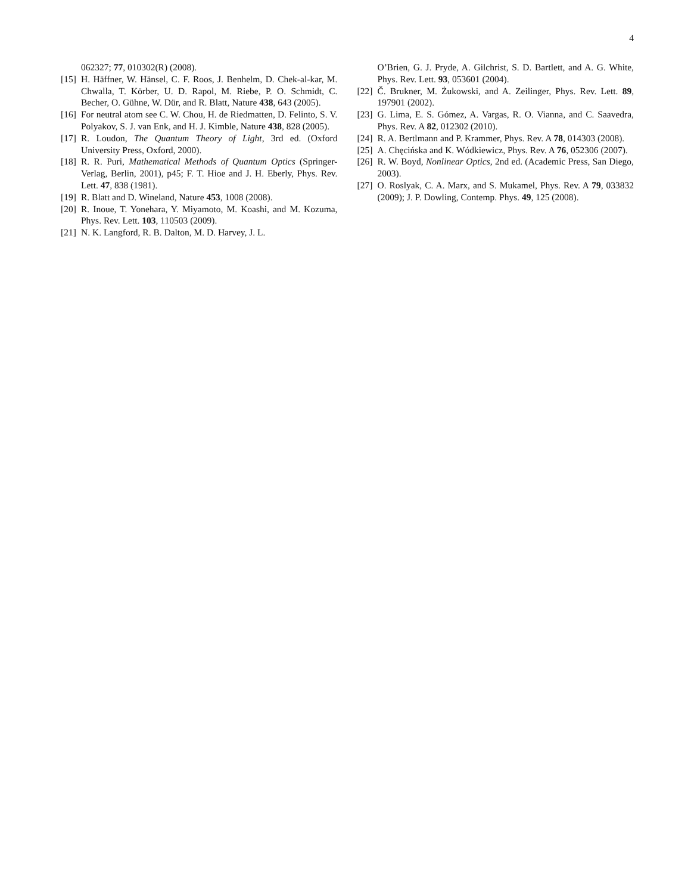4
062327; 77, 010302(R) (2008).
[15] H. Häffner, W. Hänsel, C. F. Roos, J. Benhelm, D. Chek-al-kar, M. Chwalla, T. Körber, U. D. Rapol, M. Riebe, P. O. Schmidt, C. Becher, O. Gühne, W. Dür, and R. Blatt, Nature 438, 643 (2005).
[16] For neutral atom see C. W. Chou, H. de Riedmatten, D. Felinto, S. V. Polyakov, S. J. van Enk, and H. J. Kimble, Nature 438, 828 (2005).
[17] R. Loudon, The Quantum Theory of Light, 3rd ed. (Oxford University Press, Oxford, 2000).
[18] R. R. Puri, Mathematical Methods of Quantum Optics (Springer-Verlag, Berlin, 2001), p45; F. T. Hioe and J. H. Eberly, Phys. Rev. Lett. 47, 838 (1981).
[19] R. Blatt and D. Wineland, Nature 453, 1008 (2008).
[20] R. Inoue, T. Yonehara, Y. Miyamoto, M. Koashi, and M. Kozuma, Phys. Rev. Lett. 103, 110503 (2009).
[21] N. K. Langford, R. B. Dalton, M. D. Harvey, J. L.
O’Brien, G. J. Pryde, A. Gilchrist, S. D. Bartlett, and A. G. White, Phys. Rev. Lett. 93, 053601 (2004).
[22] Č. Brukner, M. Żukowski, and A. Zeilinger, Phys. Rev. Lett. 89, 197901 (2002).
[23] G. Lima, E. S. Gómez, A. Vargas, R. O. Vianna, and C. Saavedra, Phys. Rev. A 82, 012302 (2010).
[24] R. A. Bertlmann and P. Krammer, Phys. Rev. A 78, 014303 (2008).
[25] A. Chęcińska and K. Wódkiewicz, Phys. Rev. A 76, 052306 (2007).
[26] R. W. Boyd, Nonlinear Optics, 2nd ed. (Academic Press, San Diego, 2003).
[27] O. Roslyak, C. A. Marx, and S. Mukamel, Phys. Rev. A 79, 033832 (2009); J. P. Dowling, Contemp. Phys. 49, 125 (2008).